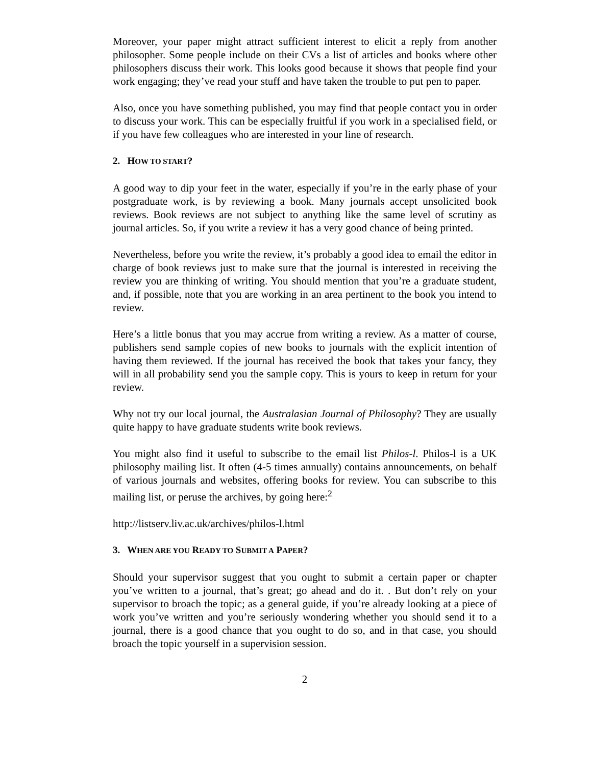Moreover, your paper might attract sufficient interest to elicit a reply from another philosopher. Some people include on their CVs a list of articles and books where other philosophers discuss their work. This looks good because it shows that people find your work engaging; they’ve read your stuff and have taken the trouble to put pen to paper.
Also, once you have something published, you may find that people contact you in order to discuss your work. This can be especially fruitful if you work in a specialised field, or if you have few colleagues who are interested in your line of research.
2. HOW TO START?
A good way to dip your feet in the water, especially if you’re in the early phase of your postgraduate work, is by reviewing a book. Many journals accept unsolicited book reviews. Book reviews are not subject to anything like the same level of scrutiny as journal articles. So, if you write a review it has a very good chance of being printed.
Nevertheless, before you write the review, it’s probably a good idea to email the editor in charge of book reviews just to make sure that the journal is interested in receiving the review you are thinking of writing. You should mention that you’re a graduate student, and, if possible, note that you are working in an area pertinent to the book you intend to review.
Here’s a little bonus that you may accrue from writing a review. As a matter of course, publishers send sample copies of new books to journals with the explicit intention of having them reviewed. If the journal has received the book that takes your fancy, they will in all probability send you the sample copy. This is yours to keep in return for your review.
Why not try our local journal, the Australasian Journal of Philosophy? They are usually quite happy to have graduate students write book reviews.
You might also find it useful to subscribe to the email list Philos-l. Philos-l is a UK philosophy mailing list. It often (4-5 times annually) contains announcements, on behalf of various journals and websites, offering books for review. You can subscribe to this mailing list, or peruse the archives, by going here:<sup>2</sup>
http://listserv.liv.ac.uk/archives/philos-l.html
3. WHEN ARE YOU READY TO SUBMIT A PAPER?
Should your supervisor suggest that you ought to submit a certain paper or chapter you’ve written to a journal, that’s great; go ahead and do it. . But don’t rely on your supervisor to broach the topic; as a general guide, if you’re already looking at a piece of work you’ve written and you’re seriously wondering whether you should send it to a journal, there is a good chance that you ought to do so, and in that case, you should broach the topic yourself in a supervision session.
2